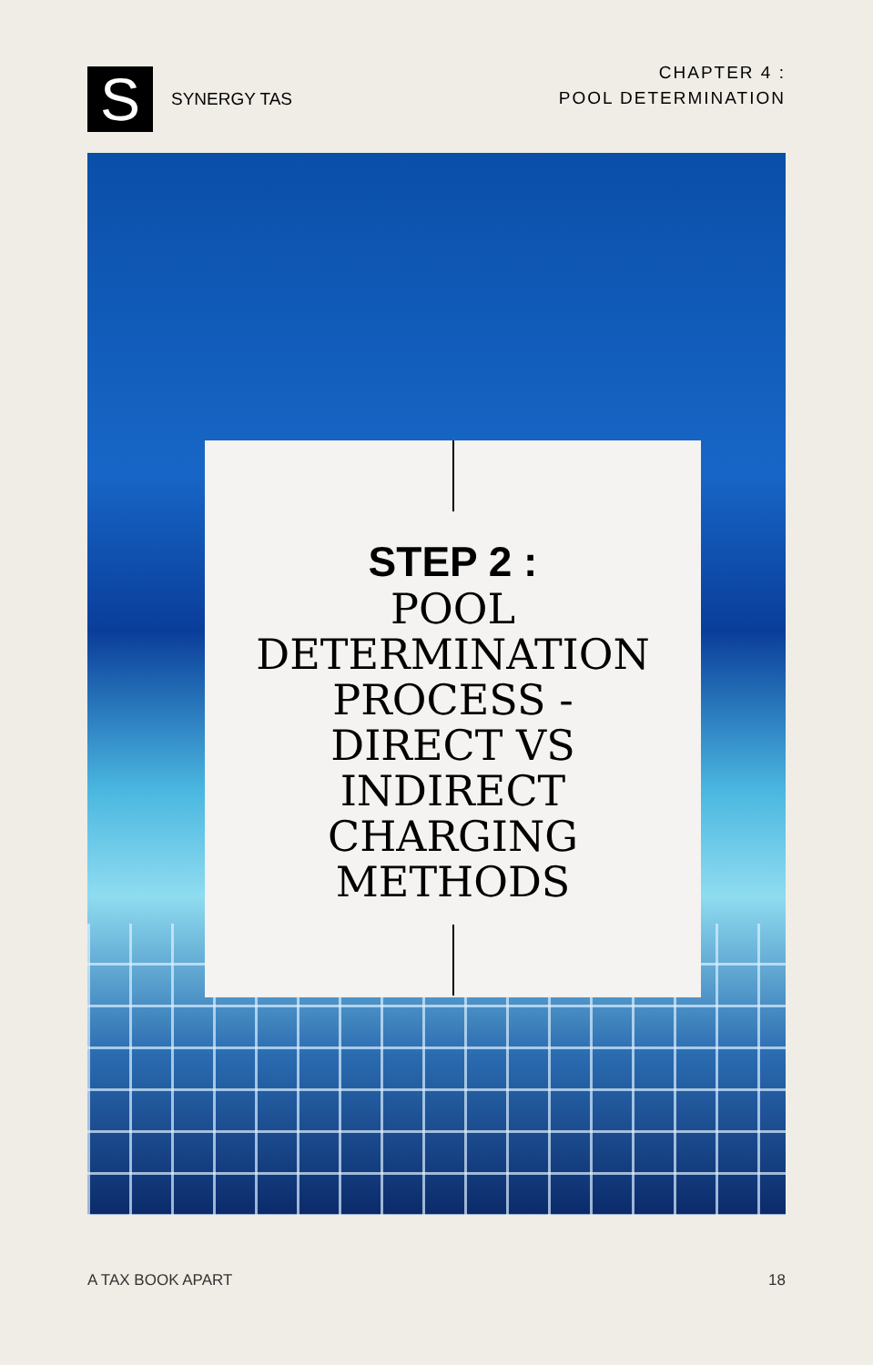S
SYNERGY TAS
CHAPTER 4 :
POOL DETERMINATION
STEP 2 :
POOL
DETERMINATION
PROCESS -
DIRECT VS
INDIRECT
CHARGING
METHODS
A TAX BOOK APART 18